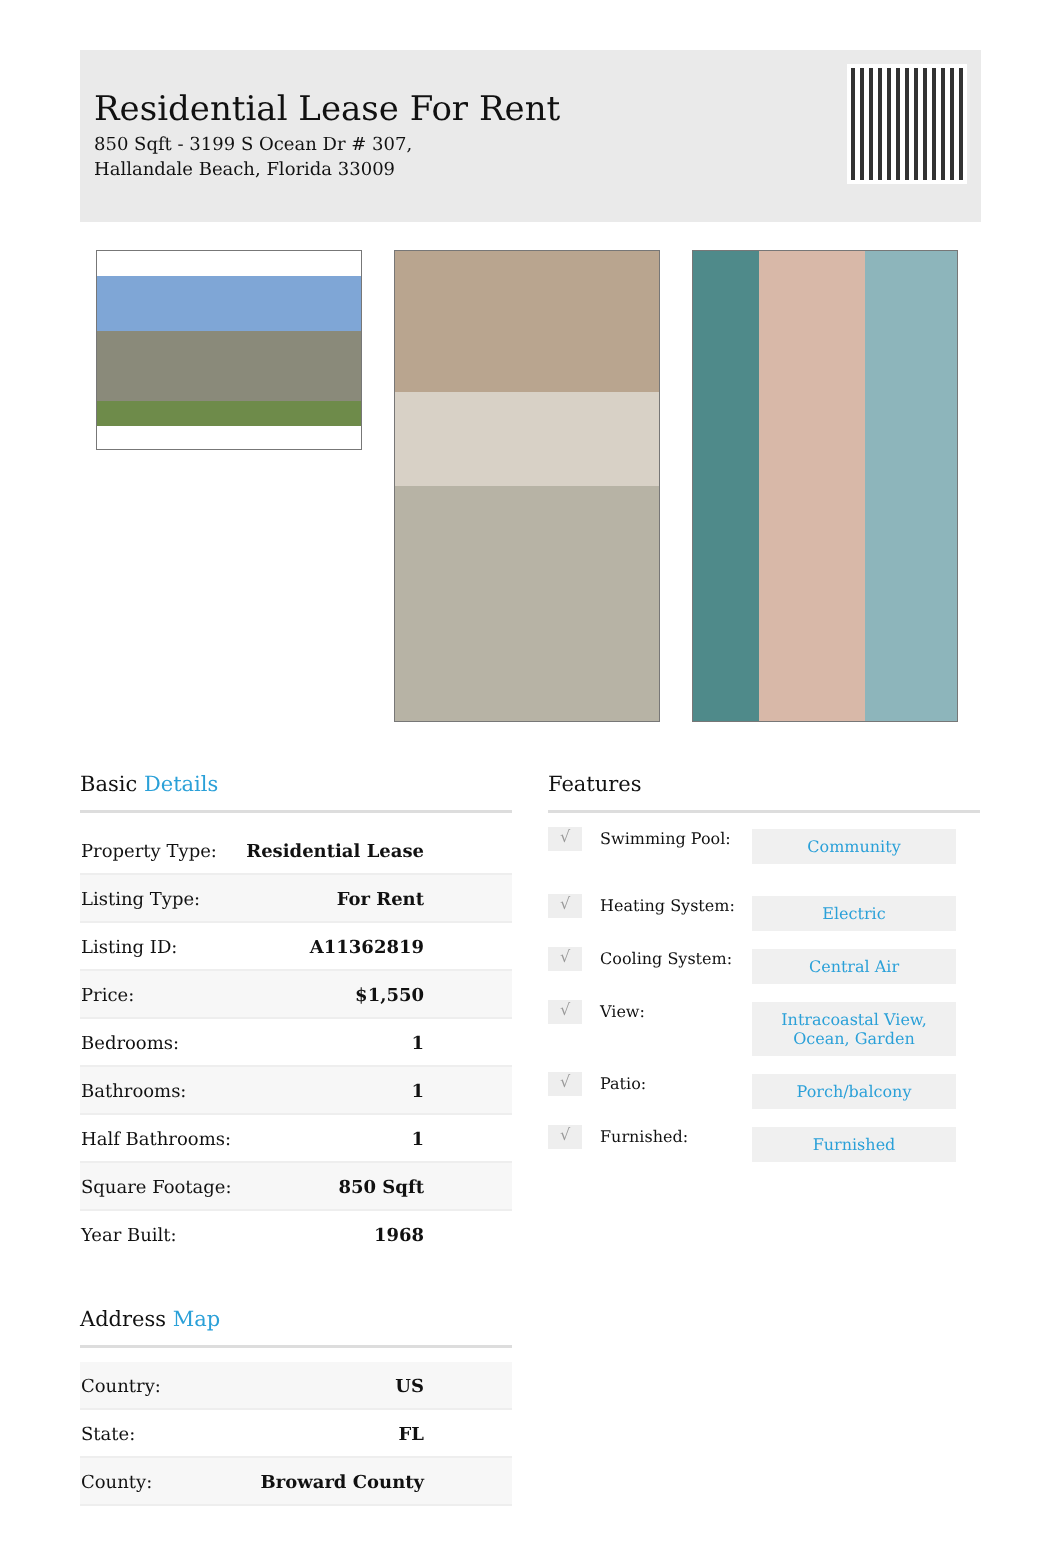Residential Lease For Rent
850 Sqft - 3199 S Ocean Dr # 307, Hallandale Beach, Florida 33009
Basic Details
| Property Type: | Residential Lease |
| Listing Type: | For Rent |
| Listing ID: | A11362819 |
| Price: | $1,550 |
| Bedrooms: | 1 |
| Bathrooms: | 1 |
| Half Bathrooms: | 1 |
| Square Footage: | 850 Sqft |
| Year Built: | 1968 |
Address Map
| Country: | US |
| State: | FL |
| County: | Broward County |
Features
√
Swimming Pool:
Community
√
Heating System:
Electric
√
Cooling System:
Central Air
√
View:
Intracoastal View, Ocean, Garden
√
Patio:
Porch/balcony
√
Furnished:
Furnished